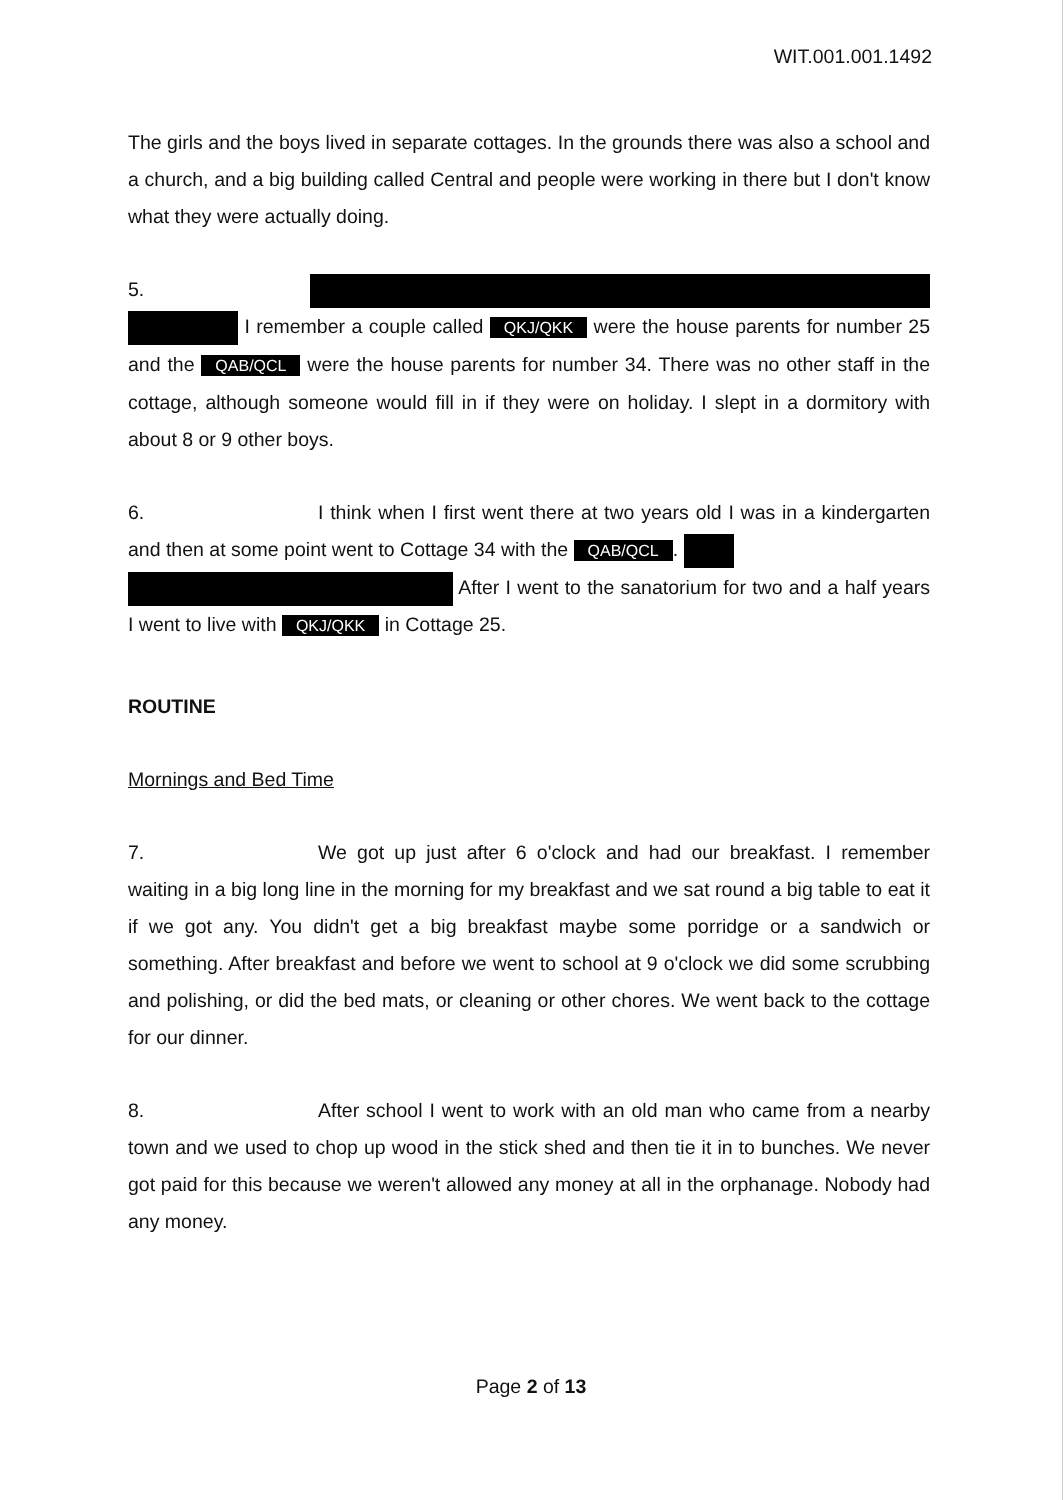WIT.001.001.1492
The girls and the boys lived in separate cottages. In the grounds there was also a school and a church, and a big building called Central and people were working in there but I don't know what they were actually doing.
5.
I remember a couple called QKJ/QKK were the house parents for number 25 and the QAB/QCL were the house parents for number 34. There was no other staff in the cottage, although someone would fill in if they were on holiday. I slept in a dormitory with about 8 or 9 other boys.
6. I think when I first went there at two years old I was in a kindergarten and then at some point went to Cottage 34 with the QAB/QCL.
After I went to the sanatorium for two and a half years I went to live with QKJ/QKK in Cottage 25.
ROUTINE
Mornings and Bed Time
7. We got up just after 6 o'clock and had our breakfast. I remember waiting in a big long line in the morning for my breakfast and we sat round a big table to eat it if we got any. You didn't get a big breakfast maybe some porridge or a sandwich or something. After breakfast and before we went to school at 9 o'clock we did some scrubbing and polishing, or did the bed mats, or cleaning or other chores. We went back to the cottage for our dinner.
8. After school I went to work with an old man who came from a nearby town and we used to chop up wood in the stick shed and then tie it in to bunches. We never got paid for this because we weren't allowed any money at all in the orphanage. Nobody had any money.
Page 2 of 13